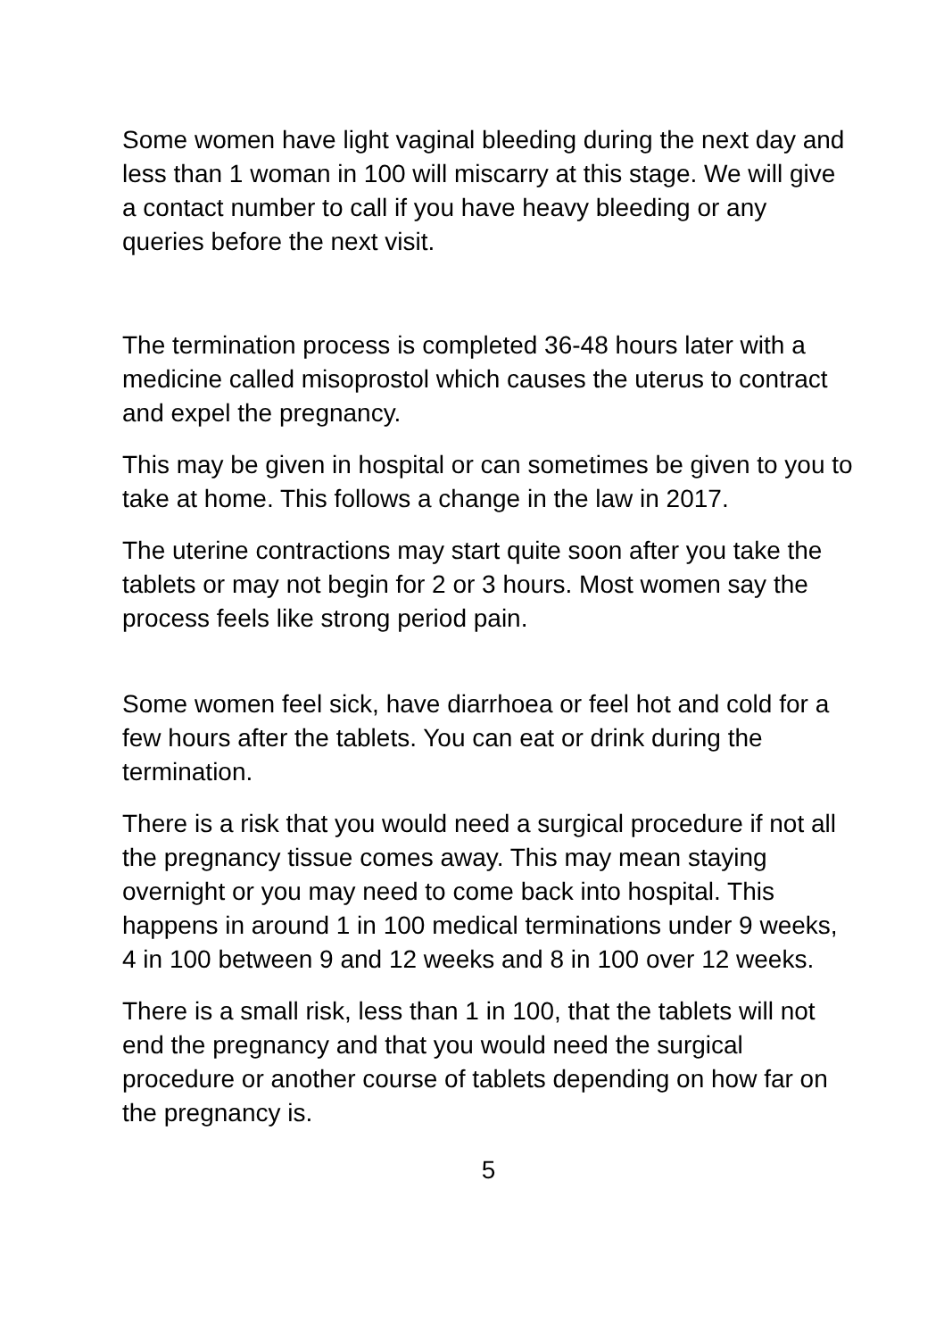Some women have light vaginal bleeding during the next day and less than 1 woman in 100 will miscarry at this stage. We will give a contact number to call if you have heavy bleeding or any queries before the next visit.
The termination process is completed 36-48 hours later with a medicine called misoprostol which causes the uterus to contract and expel the pregnancy.
This may be given in hospital or can sometimes be given to you to take at home. This follows a change in the law in 2017.
The uterine contractions may start quite soon after you take the tablets or may not begin for 2 or 3 hours. Most women say the process feels like strong period pain.
Some women feel sick, have diarrhoea or feel hot and cold for a few hours after the tablets. You can eat or drink during the termination.
There is a risk that you would need a surgical procedure if not all the pregnancy tissue comes away. This may mean staying overnight or you may need to come back into hospital. This happens in around 1 in 100 medical terminations under 9 weeks, 4 in 100 between 9 and 12 weeks and 8 in 100 over 12 weeks.
There is a small risk, less than 1 in 100, that the tablets will not end the pregnancy and that you would need the surgical procedure or another course of tablets depending on how far on the pregnancy is.
5